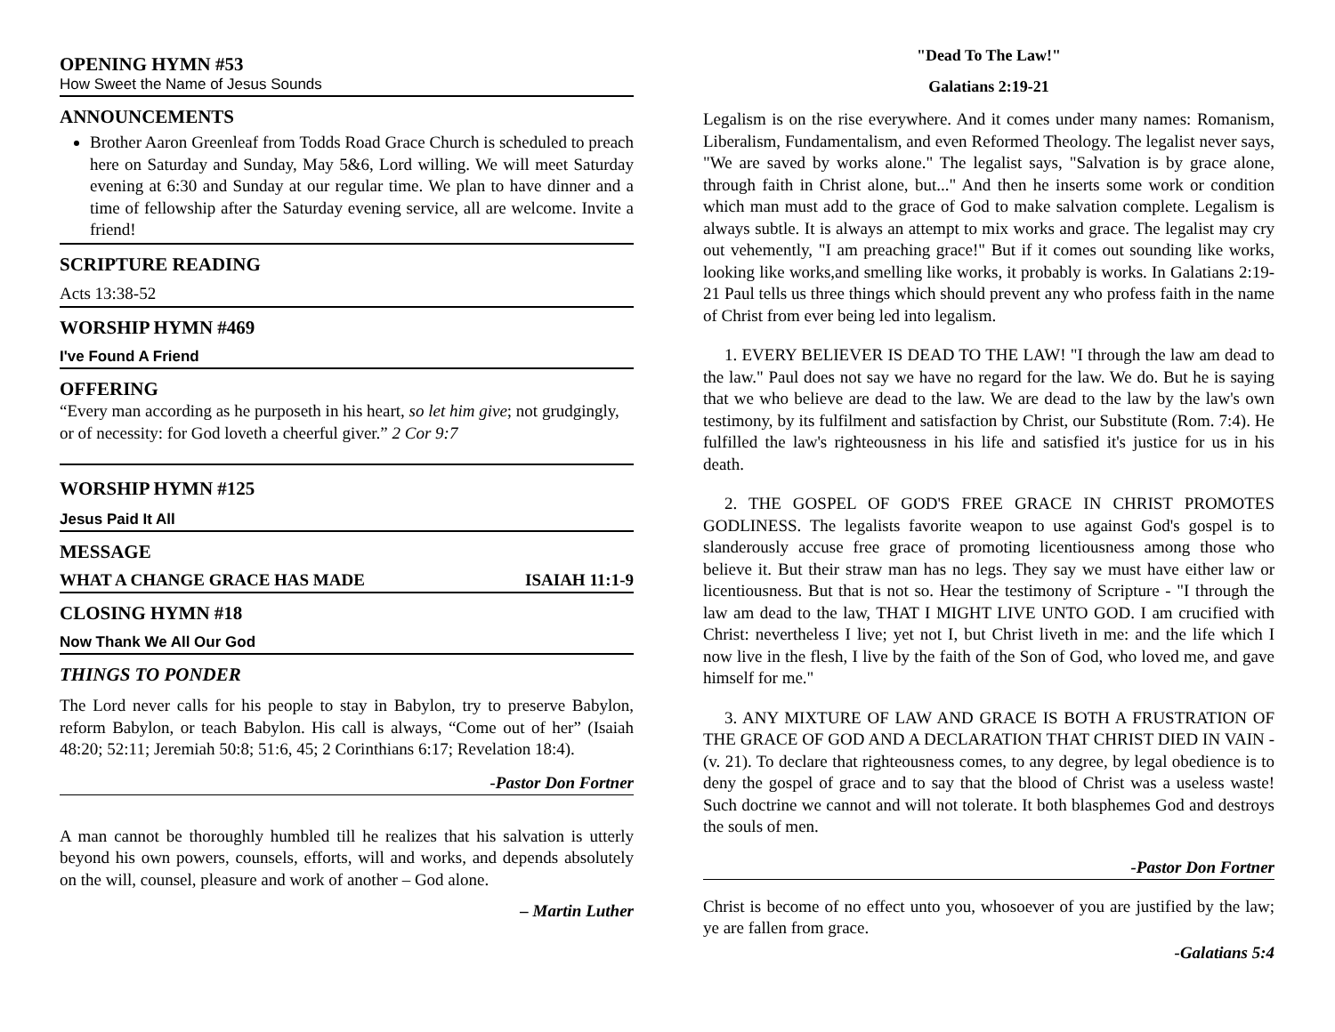OPENING HYMN #53
How Sweet the Name of Jesus Sounds
ANNOUNCEMENTS
Brother Aaron Greenleaf from Todds Road Grace Church is scheduled to preach here on Saturday and Sunday, May 5&6, Lord willing. We will meet Saturday evening at 6:30 and Sunday at our regular time. We plan to have dinner and a time of fellowship after the Saturday evening service, all are welcome. Invite a friend!
SCRIPTURE READING
Acts 13:38-52
WORSHIP HYMN #469
I've Found A Friend
OFFERING
“Every man according as he purposeth in his heart, so let him give; not grudgingly, or of necessity: for God loveth a cheerful giver.” 2 Cor 9:7
WORSHIP HYMN #125
Jesus Paid It All
MESSAGE
WHAT A CHANGE GRACE HAS MADE ISAIAH 11:1-9
CLOSING HYMN #18
Now Thank We All Our God
THINGS TO PONDER
The Lord never calls for his people to stay in Babylon, try to preserve Babylon, reform Babylon, or teach Babylon. His call is always, “Come out of her” (Isaiah 48:20; 52:11; Jeremiah 50:8; 51:6, 45; 2 Corinthians 6:17; Revelation 18:4).
-Pastor Don Fortner
A man cannot be thoroughly humbled till he realizes that his salvation is utterly beyond his own powers, counsels, efforts, will and works, and depends absolutely on the will, counsel, pleasure and work of another – God alone.
– Martin Luther
"Dead To The Law!"
Galatians 2:19-21
Legalism is on the rise everywhere. And it comes under many names: Romanism, Liberalism, Fundamentalism, and even Reformed Theology. The legalist never says, "We are saved by works alone." The legalist says, "Salvation is by grace alone, through faith in Christ alone, but..." And then he inserts some work or condition which man must add to the grace of God to make salvation complete. Legalism is always subtle. It is always an attempt to mix works and grace. The legalist may cry out vehemently, "I am preaching grace!" But if it comes out sounding like works, looking like works,and smelling like works, it probably is works. In Galatians 2:19-21 Paul tells us three things which should prevent any who profess faith in the name of Christ from ever being led into legalism.
1. EVERY BELIEVER IS DEAD TO THE LAW! "I through the law am dead to the law." Paul does not say we have no regard for the law. We do. But he is saying that we who believe are dead to the law. We are dead to the law by the law's own testimony, by its fulfilment and satisfaction by Christ, our Substitute (Rom. 7:4). He fulfilled the law's righteousness in his life and satisfied it's justice for us in his death.
2. THE GOSPEL OF GOD'S FREE GRACE IN CHRIST PROMOTES GODLINESS. The legalists favorite weapon to use against God's gospel is to slanderously accuse free grace of promoting licentiousness among those who believe it. But their straw man has no legs. They say we must have either law or licentiousness. But that is not so. Hear the testimony of Scripture - "I through the law am dead to the law, THAT I MIGHT LIVE UNTO GOD. I am crucified with Christ: nevertheless I live; yet not I, but Christ liveth in me: and the life which I now live in the flesh, I live by the faith of the Son of God, who loved me, and gave himself for me."
3. ANY MIXTURE OF LAW AND GRACE IS BOTH A FRUSTRATION OF THE GRACE OF GOD AND A DECLARATION THAT CHRIST DIED IN VAIN - (v. 21). To declare that righteousness comes, to any degree, by legal obedience is to deny the gospel of grace and to say that the blood of Christ was a useless waste! Such doctrine we cannot and will not tolerate. It both blasphemes God and destroys the souls of men.
-Pastor Don Fortner
Christ is become of no effect unto you, whosoever of you are justified by the law; ye are fallen from grace.
-Galatians 5:4